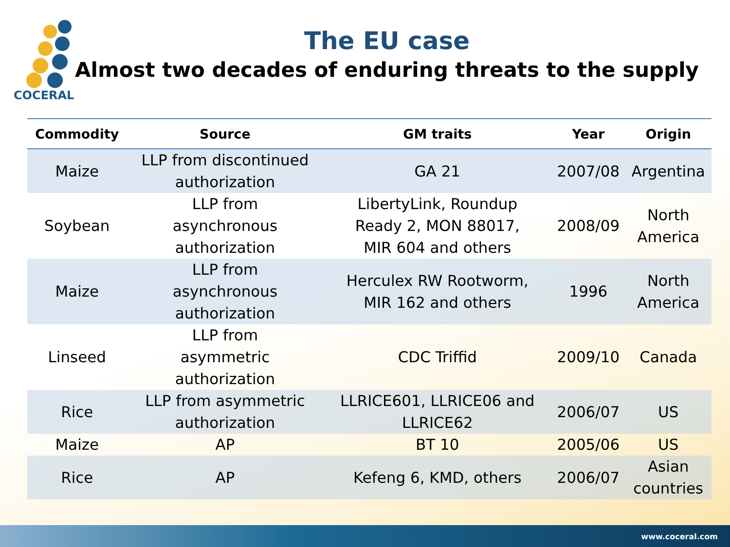COCERAL
The EU case
Almost two decades of enduring threats to the supply
| Commodity | Source | GM traits | Year | Origin |
| --- | --- | --- | --- | --- |
| Maize | LLP from discontinued authorization | GA 21 | 2007/08 | Argentina |
| Soybean | LLP from asynchronous authorization | LibertyLink, Roundup Ready 2, MON 88017, MIR 604 and others | 2008/09 | North America |
| Maize | LLP from asynchronous authorization | Herculex RW Rootworm, MIR 162 and others | 1996 | North America |
| Linseed | LLP from asymmetric authorization | CDC Triffid | 2009/10 | Canada |
| Rice | LLP from asymmetric authorization | LLRICE601, LLRICE06 and LLRICE62 | 2006/07 | US |
| Maize | AP | BT 10 | 2005/06 | US |
| Rice | AP | Kefeng 6, KMD, others | 2006/07 | Asian countries |
www.coceral.com